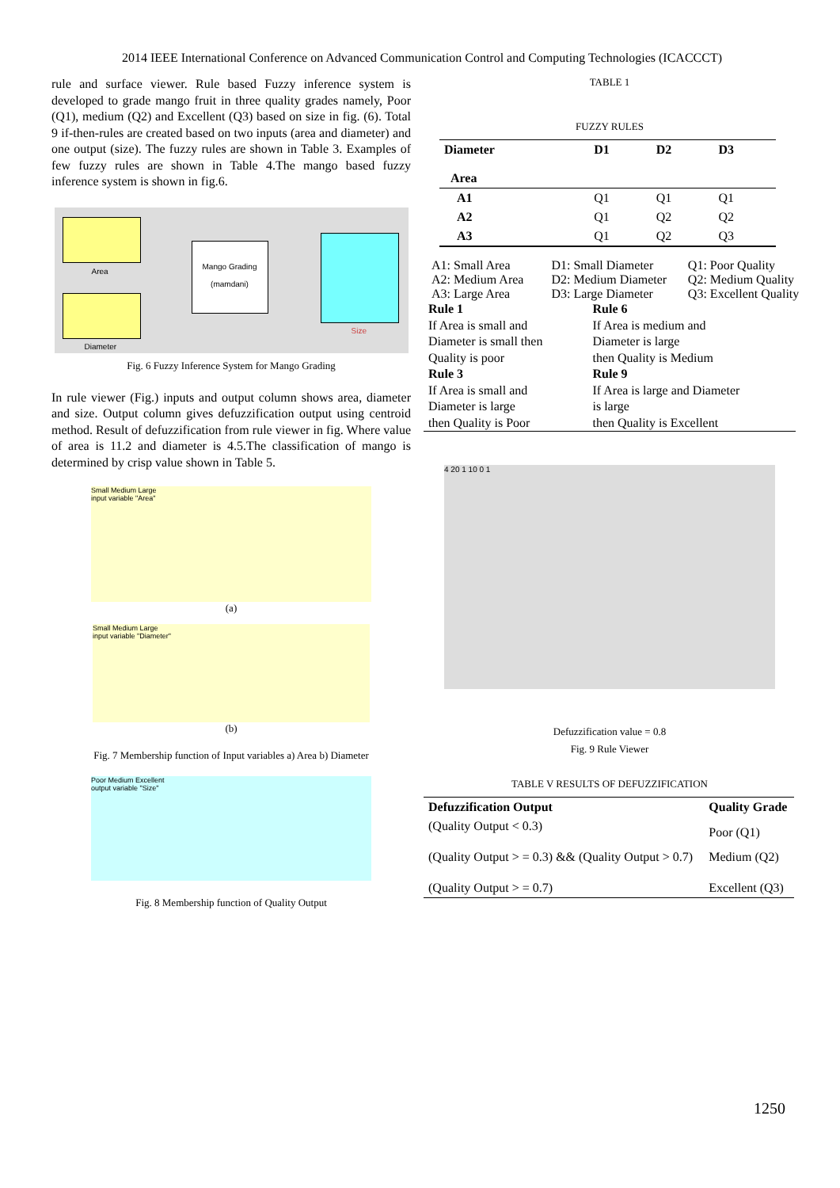2014 IEEE International Conference on Advanced Communication Control and Computing Technologies (ICACCCT)
rule and surface viewer. Rule based Fuzzy inference system is developed to grade mango fruit in three quality grades namely, Poor (Q1), medium (Q2) and Excellent (Q3) based on size in fig. (6). Total 9 if-then-rules are created based on two inputs (area and diameter) and one output (size). The fuzzy rules are shown in Table 3. Examples of few fuzzy rules are shown in Table 4.The mango based fuzzy inference system is shown in fig.6.
Area
Diameter
Mango Grading
(mamdani)
Size
Fig. 6 Fuzzy Inference System for Mango Grading
In rule viewer (Fig.) inputs and output column shows area, diameter and size. Output column gives defuzzification output using centroid method. Result of defuzzification from rule viewer in fig. Where value of area is 11.2 and diameter is 4.5.The classification of mango is determined by crisp value shown in Table 5.
Small Medium Large
input variable "Area"
(a)
Small Medium Large
input variable "Diameter"
(b)
Fig. 7 Membership function of Input variables a) Area b) Diameter
Poor Medium Excellent
output variable "Size"
Fig. 8 Membership function of Quality Output
TABLE 1
FUZZY RULES
| Diameter Area | D1 | D2 | D3 |
| --- | --- | --- | --- |
| A1 | Q1 | Q1 | Q1 |
| A2 | Q1 | Q2 | Q2 |
| A3 | Q1 | Q2 | Q3 |
| A1: Small Area A2: Medium Area A3: Large Area | D1: Small Diameter D2: Medium Diameter D3: Large Diameter | Q1: Poor Quality Q2: Medium Quality Q3: Excellent Quality |
| Rule 1 If Area is small and Diameter is small then Quality is poor Rule 3 If Area is small and Diameter is large then Quality is Poor | Rule 6 If Area is medium and Diameter is large then Quality is Medium Rule 9 If Area is large and Diameter is large then Quality is Excellent |
4 20 1 10 0 1
Defuzzification value = 0.8
Fig. 9 Rule Viewer
TABLE V RESULTS OF DEFUZZIFICATION
| Defuzzification Output | Quality Grade |
| --- | --- |
| (Quality Output < 0.3) | Poor (Q1) |
| (Quality Output > = 0.3) && (Quality Output > 0.7) | Medium (Q2) |
| (Quality Output > = 0.7) | Excellent (Q3) |
1250